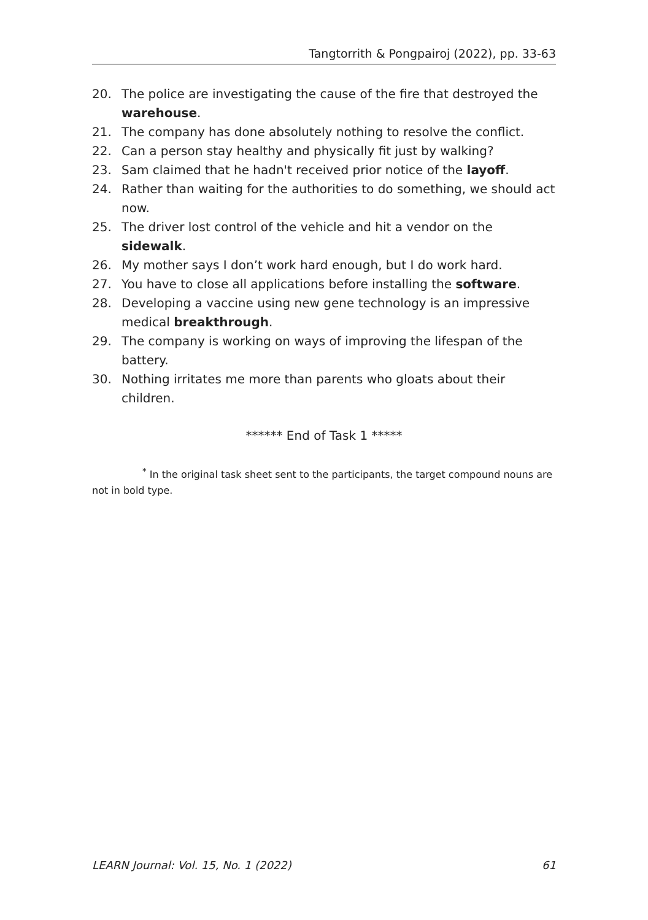Tangtorrith & Pongpairoj (2022), pp. 33-63
20. The police are investigating the cause of the fire that destroyed the warehouse.
21. The company has done absolutely nothing to resolve the conflict.
22. Can a person stay healthy and physically fit just by walking?
23. Sam claimed that he hadn't received prior notice of the layoff.
24. Rather than waiting for the authorities to do something, we should act now.
25. The driver lost control of the vehicle and hit a vendor on the sidewalk.
26. My mother says I don’t work hard enough, but I do work hard.
27. You have to close all applications before installing the software.
28. Developing a vaccine using new gene technology is an impressive medical breakthrough.
29. The company is working on ways of improving the lifespan of the battery.
30. Nothing irritates me more than parents who gloats about their children.
****** End of Task 1 *****
<sup>*</sup> In the original task sheet sent to the participants, the target compound nouns are not in bold type.
LEARN Journal: Vol. 15, No. 1 (2022) 61